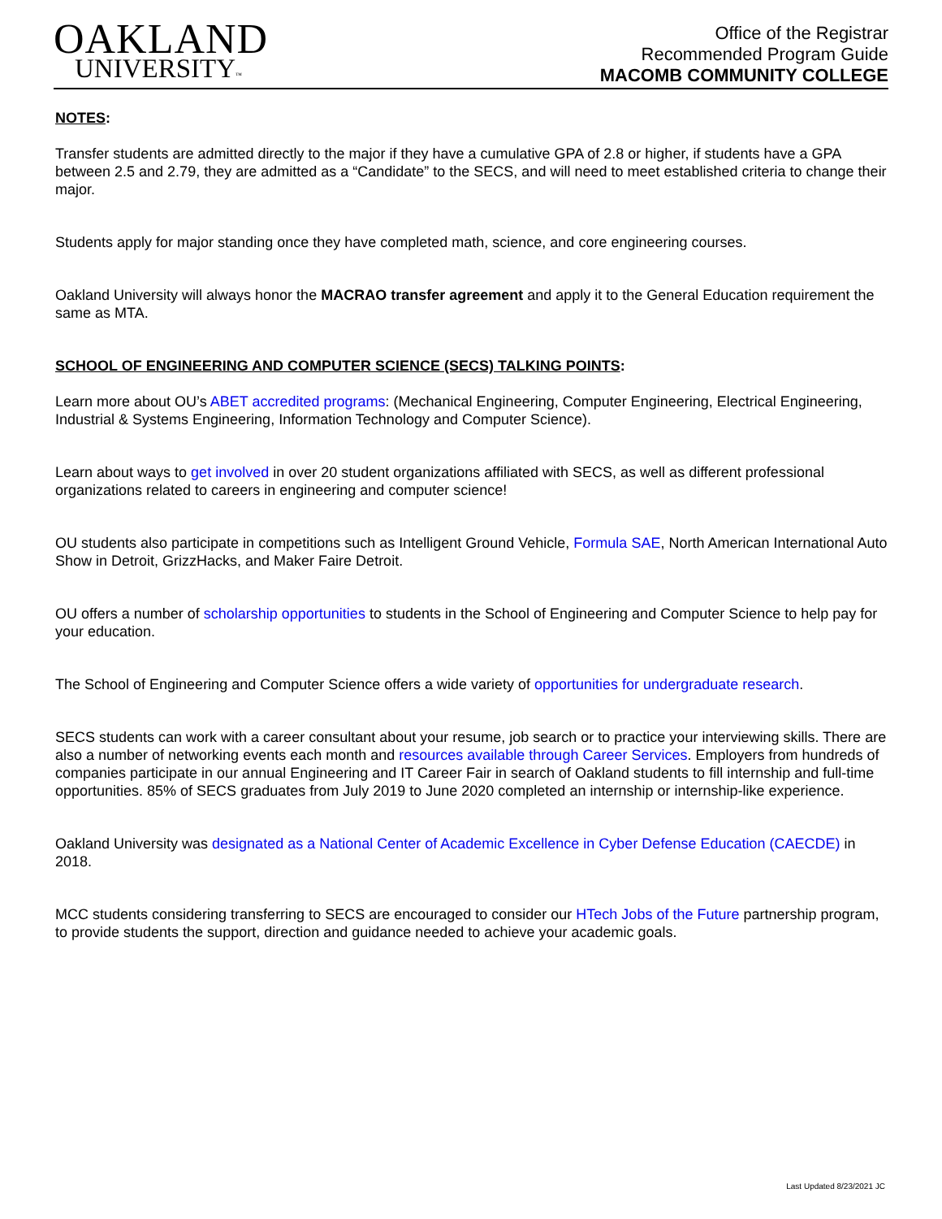OAKLAND
UNIVERSITY™
Office of the Registrar
Recommended Program Guide
MACOMB COMMUNITY COLLEGE
NOTES:
Transfer students are admitted directly to the major if they have a cumulative GPA of 2.8 or higher, if students have a GPA between 2.5 and 2.79, they are admitted as a “Candidate” to the SECS, and will need to meet established criteria to change their major.
Students apply for major standing once they have completed math, science, and core engineering courses.
Oakland University will always honor the MACRAO transfer agreement and apply it to the General Education requirement the same as MTA.
SCHOOL OF ENGINEERING AND COMPUTER SCIENCE (SECS) TALKING POINTS:
Learn more about OU’s ABET accredited programs: (Mechanical Engineering, Computer Engineering, Electrical Engineering, Industrial & Systems Engineering, Information Technology and Computer Science).
Learn about ways to get involved in over 20 student organizations affiliated with SECS, as well as different professional organizations related to careers in engineering and computer science!
OU students also participate in competitions such as Intelligent Ground Vehicle, Formula SAE, North American International Auto Show in Detroit, GrizzHacks, and Maker Faire Detroit.
OU offers a number of scholarship opportunities to students in the School of Engineering and Computer Science to help pay for your education.
The School of Engineering and Computer Science offers a wide variety of opportunities for undergraduate research.
SECS students can work with a career consultant about your resume, job search or to practice your interviewing skills. There are also a number of networking events each month and resources available through Career Services. Employers from hundreds of companies participate in our annual Engineering and IT Career Fair in search of Oakland students to fill internship and full-time opportunities. 85% of SECS graduates from July 2019 to June 2020 completed an internship or internship-like experience.
Oakland University was designated as a National Center of Academic Excellence in Cyber Defense Education (CAECDE) in 2018.
MCC students considering transferring to SECS are encouraged to consider our HTech Jobs of the Future partnership program, to provide students the support, direction and guidance needed to achieve your academic goals.
Last Updated 8/23/2021 JC